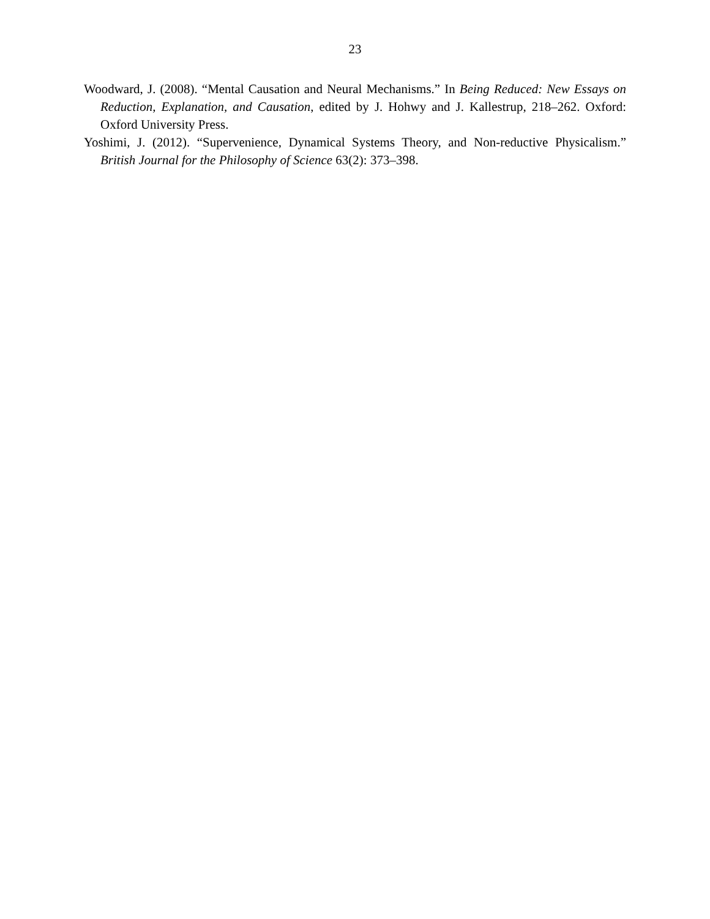23
Woodward, J. (2008). “Mental Causation and Neural Mechanisms.” In Being Reduced: New Essays on Reduction, Explanation, and Causation, edited by J. Hohwy and J. Kallestrup, 218–262. Oxford: Oxford University Press.
Yoshimi, J. (2012). “Supervenience, Dynamical Systems Theory, and Non-reductive Physicalism.” British Journal for the Philosophy of Science 63(2): 373–398.